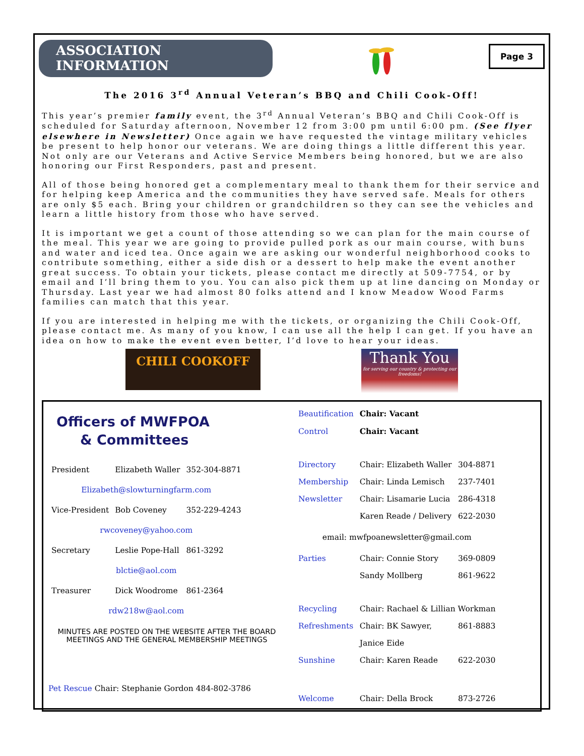ASSOCIATION INFORMATION
Page 3
The 2016 3<sup>rd</sup> Annual Veteran’s BBQ and Chili Cook-Off!
This year’s premier family event, the 3<sup>rd</sup> Annual Veteran’s BBQ and Chili Cook-Off is scheduled for Saturday afternoon, November 12 from 3:00 pm until 6:00 pm. (See flyer elsewhere in Newsletter) Once again we have requested the vintage military vehicles be present to help honor our veterans. We are doing things a little different this year. Not only are our Veterans and Active Service Members being honored, but we are also honoring our First Responders, past and present.
All of those being honored get a complementary meal to thank them for their service and for helping keep America and the communities they have served safe. Meals for others are only $5 each. Bring your children or grandchildren so they can see the vehicles and learn a little history from those who have served.
It is important we get a count of those attending so we can plan for the main course of the meal. This year we are going to provide pulled pork as our main course, with buns and water and iced tea. Once again we are asking our wonderful neighborhood cooks to contribute something, either a side dish or a dessert to help make the event another great success. To obtain your tickets, please contact me directly at 509-7754, or by email and I’ll bring them to you. You can also pick them up at line dancing on Monday or Thursday. Last year we had almost 80 folks attend and I know Meadow Wood Farms families can match that this year.
If you are interested in helping me with the tickets, or organizing the Chili Cook-Off, please contact me. As many of you know, I can use all the help I can get. If you have an idea on how to make the event even better, I’d love to hear your ideas.
CHILI COOKOFF
Thank You
for serving our country & protecting our freedoms!
Officers of MWFPOA
& Committees
| President | Elizabeth Waller | 352-304-8871 |
| Elizabeth@slowturningfarm.com | | |
| Vice-President | Bob Coveney | 352-229-4243 |
| rwcoveney@yahoo.com | | |
| Secretary | Leslie Pope-Hall | 861-3292 |
| blctie@aol.com | | |
| Treasurer | Dick Woodrome | 861-2364 |
| rdw218w@aol.com | | |
MINUTES ARE POSTED ON THE WEBSITE AFTER THE BOARD MEETINGS AND THE GENERAL MEMBERSHIP MEETINGS
Pet Rescue Chair: Stephanie Gordon 484-802-3786
| Beautification | Chair: Vacant | |
| Control | Chair: Vacant | |
| Directory | Chair: Elizabeth Waller | 304-8871 |
| Membership | Chair: Linda Lemisch | 237-7401 |
| Newsletter | Chair: Lisamarie Lucia | 286-4318 |
| | Karen Reade / Delivery | 622-2030 |
| email: mwfpoanewsletter@gmail.com | | |
| Parties | Chair: Connie Story | 369-0809 |
| | Sandy Mollberg | 861-9622 |
| Recycling | Chair: Rachael & Lillian Workman | |
| Refreshments | Chair: BK Sawyer, | 861-8883 |
| | Janice Eide | |
| Sunshine | Chair: Karen Reade | 622-2030 |
| Welcome | Chair: Della Brock | 873-2726 |